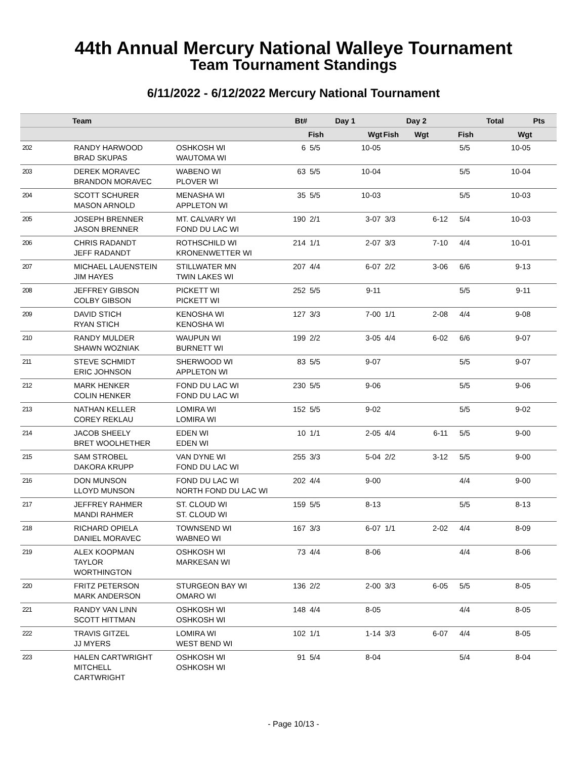44th Annual Mercury National Walleye Tournament
Team Tournament Standings
6/11/2022 - 6/12/2022 Mercury National Tournament
| | Team | | Bt# | Day 1 | | Day 2 | | | Total | | Pts |
| --- | --- | --- | --- | --- | --- | --- | --- | --- | --- | --- | --- |
| | | | | Fish | Wgt | Fish | Wgt | | Fish | Wgt | |
| 202 | RANDY HARWOOD BRAD SKUPAS | OSHKOSH WI WAUTOMA WI | 6 | 5/5 | 10-05 | | | | 5/5 | 10-05 | |
| 203 | DEREK MORAVEC BRANDON MORAVEC | WABENO WI PLOVER WI | 63 | 5/5 | 10-04 | | | | 5/5 | 10-04 | |
| 204 | SCOTT SCHURER MASON ARNOLD | MENASHA WI APPLETON WI | 35 | 5/5 | 10-03 | | | | 5/5 | 10-03 | |
| 205 | JOSEPH BRENNER JASON BRENNER | MT. CALVARY WI FOND DU LAC WI | 190 | 2/1 | 3-07 | 3/3 | 6-12 | | 5/4 | 10-03 | |
| 206 | CHRIS RADANDT JEFF RADANDT | ROTHSCHILD WI KRONENWETTER WI | 214 | 1/1 | 2-07 | 3/3 | 7-10 | | 4/4 | 10-01 | |
| 207 | MICHAEL LAUENSTEIN JIM HAYES | STILLWATER MN TWIN LAKES WI | 207 | 4/4 | 6-07 | 2/2 | 3-06 | | 6/6 | 9-13 | |
| 208 | JEFFREY GIBSON COLBY GIBSON | PICKETT WI PICKETT WI | 252 | 5/5 | 9-11 | | | | 5/5 | 9-11 | |
| 209 | DAVID STICH RYAN STICH | KENOSHA WI KENOSHA WI | 127 | 3/3 | 7-00 | 1/1 | 2-08 | | 4/4 | 9-08 | |
| 210 | RANDY MULDER SHAWN WOZNIAK | WAUPUN WI BURNETT WI | 199 | 2/2 | 3-05 | 4/4 | 6-02 | | 6/6 | 9-07 | |
| 211 | STEVE SCHMIDT ERIC JOHNSON | SHERWOOD WI APPLETON WI | 83 | 5/5 | 9-07 | | | | 5/5 | 9-07 | |
| 212 | MARK HENKER COLIN HENKER | FOND DU LAC WI FOND DU LAC WI | 230 | 5/5 | 9-06 | | | | 5/5 | 9-06 | |
| 213 | NATHAN KELLER COREY REKLAU | LOMIRA WI LOMIRA WI | 152 | 5/5 | 9-02 | | | | 5/5 | 9-02 | |
| 214 | JACOB SHEELY BRET WOOLHETHER | EDEN WI EDEN WI | 10 | 1/1 | 2-05 | 4/4 | 6-11 | | 5/5 | 9-00 | |
| 215 | SAM STROBEL DAKORA KRUPP | VAN DYNE WI FOND DU LAC WI | 255 | 3/3 | 5-04 | 2/2 | 3-12 | | 5/5 | 9-00 | |
| 216 | DON MUNSON LLOYD MUNSON | FOND DU LAC WI NORTH FOND DU LAC WI | 202 | 4/4 | 9-00 | | | | 4/4 | 9-00 | |
| 217 | JEFFREY RAHMER MANDI RAHMER | ST. CLOUD WI ST. CLOUD WI | 159 | 5/5 | 8-13 | | | | 5/5 | 8-13 | |
| 218 | RICHARD OPIELA DANIEL MORAVEC | TOWNSEND WI WABNEO WI | 167 | 3/3 | 6-07 | 1/1 | 2-02 | | 4/4 | 8-09 | |
| 219 | ALEX KOOPMAN TAYLOR WORTHINGTON | OSHKOSH WI MARKESAN WI | 73 | 4/4 | 8-06 | | | | 4/4 | 8-06 | |
| 220 | FRITZ PETERSON MARK ANDERSON | STURGEON BAY WI OMARO WI | 136 | 2/2 | 2-00 | 3/3 | 6-05 | | 5/5 | 8-05 | |
| 221 | RANDY VAN LINN SCOTT HITTMAN | OSHKOSH WI OSHKOSH WI | 148 | 4/4 | 8-05 | | | | 4/4 | 8-05 | |
| 222 | TRAVIS GITZEL JJ MYERS | LOMIRA WI WEST BEND WI | 102 | 1/1 | 1-14 | 3/3 | 6-07 | | 4/4 | 8-05 | |
| 223 | HALEN CARTWRIGHT MITCHELL CARTWRIGHT | OSHKOSH WI OSHKOSH WI | 91 | 5/4 | 8-04 | | | | 5/4 | 8-04 | |
- Page 10/13 -